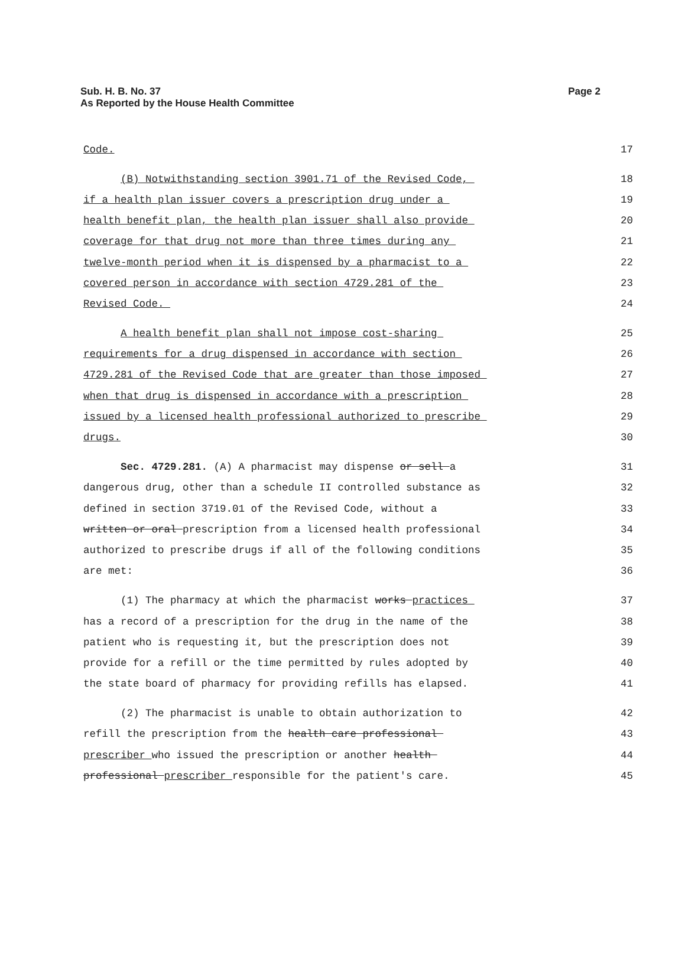Page 2 Sub. H. B. No. 37
As Reported by the House Health Committee
Code. 17
(B) Notwithstanding section 3901.71 of the Revised Code, 18
if a health plan issuer covers a prescription drug under a 19
health benefit plan, the health plan issuer shall also provide 20
coverage for that drug not more than three times during any 21
twelve-month period when it is dispensed by a pharmacist to a 22
covered person in accordance with section 4729.281 of the 23
Revised Code. 24
A health benefit plan shall not impose cost-sharing 25
requirements for a drug dispensed in accordance with section 26
4729.281 of the Revised Code that are greater than those imposed 27
when that drug is dispensed in accordance with a prescription 28
issued by a licensed health professional authorized to prescribe 29
drugs. 30
Sec. 4729.281. (A) A pharmacist may dispense or sell a 31
dangerous drug, other than a schedule II controlled substance as 32
defined in section 3719.01 of the Revised Code, without a 33
written or oral prescription from a licensed health professional 34
authorized to prescribe drugs if all of the following conditions 35
are met: 36
(1) The pharmacy at which the pharmacist works practices 37
has a record of a prescription for the drug in the name of the 38
patient who is requesting it, but the prescription does not 39
provide for a refill or the time permitted by rules adopted by 40
the state board of pharmacy for providing refills has elapsed. 41
(2) The pharmacist is unable to obtain authorization to 42
refill the prescription from the health care professional 43
prescriber who issued the prescription or another health 44
professional prescriber responsible for the patient's care. 45